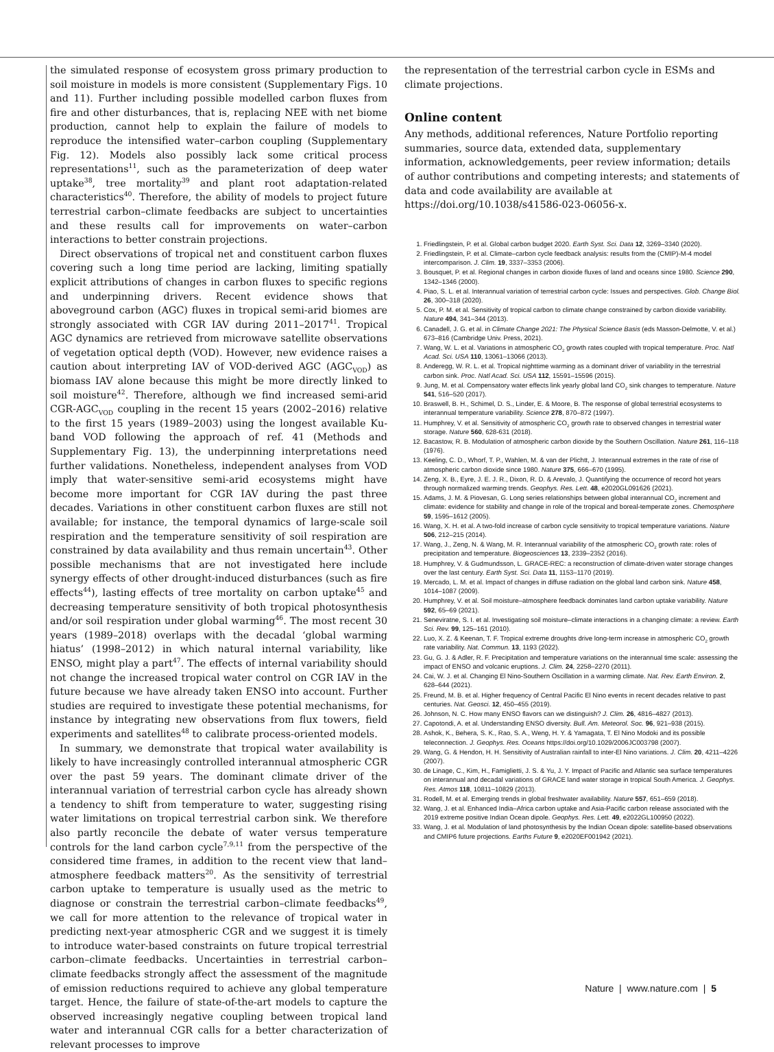the simulated response of ecosystem gross primary production to soil moisture in models is more consistent (Supplementary Figs. 10 and 11). Further including possible modelled carbon fluxes from fire and other disturbances, that is, replacing NEE with net biome production, cannot help to explain the failure of models to reproduce the intensified water–carbon coupling (Supplementary Fig. 12). Models also possibly lack some critical process representations<sup>11</sup>, such as the parameterization of deep water uptake<sup>38</sup>, tree mortality<sup>39</sup> and plant root adaptation-related characteristics<sup>40</sup>. Therefore, the ability of models to project future terrestrial carbon–climate feedbacks are subject to uncertainties and these results call for improvements on water–carbon interactions to better constrain projections.
Direct observations of tropical net and constituent carbon fluxes covering such a long time period are lacking, limiting spatially explicit attributions of changes in carbon fluxes to specific regions and underpinning drivers. Recent evidence shows that aboveground carbon (AGC) fluxes in tropical semi-arid biomes are strongly associated with CGR IAV during 2011–2017<sup>41</sup>. Tropical AGC dynamics are retrieved from microwave satellite observations of vegetation optical depth (VOD). However, new evidence raises a caution about interpreting IAV of VOD-derived AGC (AGC<sub>VOD</sub>) as biomass IAV alone because this might be more directly linked to soil moisture<sup>42</sup>. Therefore, although we find increased semi-arid CGR-AGC<sub>VOD</sub> coupling in the recent 15 years (2002–2016) relative to the first 15 years (1989–2003) using the longest available Ku-band VOD following the approach of ref. 41 (Methods and Supplementary Fig. 13), the underpinning interpretations need further validations. Nonetheless, independent analyses from VOD imply that water-sensitive semi-arid ecosystems might have become more important for CGR IAV during the past three decades. Variations in other constituent carbon fluxes are still not available; for instance, the temporal dynamics of large-scale soil respiration and the temperature sensitivity of soil respiration are constrained by data availability and thus remain uncertain<sup>43</sup>. Other possible mechanisms that are not investigated here include synergy effects of other drought-induced disturbances (such as fire effects<sup>44</sup>), lasting effects of tree mortality on carbon uptake<sup>45</sup> and decreasing temperature sensitivity of both tropical photosynthesis and/or soil respiration under global warming<sup>46</sup>. The most recent 30 years (1989–2018) overlaps with the decadal ‘global warming hiatus’ (1998–2012) in which natural internal variability, like ENSO, might play a part<sup>47</sup>. The effects of internal variability should not change the increased tropical water control on CGR IAV in the future because we have already taken ENSO into account. Further studies are required to investigate these potential mechanisms, for instance by integrating new observations from flux towers, field experiments and satellites<sup>48</sup> to calibrate process-oriented models.
In summary, we demonstrate that tropical water availability is likely to have increasingly controlled interannual atmospheric CGR over the past 59 years. The dominant climate driver of the interannual variation of terrestrial carbon cycle has already shown a tendency to shift from temperature to water, suggesting rising water limitations on tropical terrestrial carbon sink. We therefore also partly reconcile the debate of water versus temperature controls for the land carbon cycle<sup>7,9,11</sup> from the perspective of the considered time frames, in addition to the recent view that land–atmosphere feedback matters<sup>20</sup>. As the sensitivity of terrestrial carbon uptake to temperature is usually used as the metric to diagnose or constrain the terrestrial carbon–climate feedbacks<sup>49</sup>, we call for more attention to the relevance of tropical water in predicting next-year atmospheric CGR and we suggest it is timely to introduce water-based constraints on future tropical terrestrial carbon–climate feedbacks. Uncertainties in terrestrial carbon–climate feedbacks strongly affect the assessment of the magnitude of emission reductions required to achieve any global temperature target. Hence, the failure of state-of-the-art models to capture the observed increasingly negative coupling between tropical land water and interannual CGR calls for a better characterization of relevant processes to improve
the representation of the terrestrial carbon cycle in ESMs and climate projections.
Online content
Any methods, additional references, Nature Portfolio reporting summaries, source data, extended data, supplementary information, acknowledgements, peer review information; details of author contributions and competing interests; and statements of data and code availability are available at https://doi.org/10.1038/s41586-023-06056-x.
1. Friedlingstein, P. et al. Global carbon budget 2020. Earth Syst. Sci. Data 12, 3269–3340 (2020).
2. Friedlingstein, P. et al. Climate–carbon cycle feedback analysis: results from the (CMIP)-M-4 model intercomparison. J. Clim. 19, 3337–3353 (2006).
3. Bousquet, P. et al. Regional changes in carbon dioxide fluxes of land and oceans since 1980. Science 290, 1342–1346 (2000).
4. Piao, S. L. et al. Interannual variation of terrestrial carbon cycle: Issues and perspectives. Glob. Change Biol. 26, 300–318 (2020).
5. Cox, P. M. et al. Sensitivity of tropical carbon to climate change constrained by carbon dioxide variability. Nature 494, 341–344 (2013).
6. Canadell, J. G. et al. in Climate Change 2021: The Physical Science Basis (eds Masson-Delmotte, V. et al.) 673–816 (Cambridge Univ. Press, 2021).
7. Wang, W. L. et al. Variations in atmospheric CO<sub>2</sub> growth rates coupled with tropical temperature. Proc. Natl Acad. Sci. USA 110, 13061–13066 (2013).
8. Anderegg, W. R. L. et al. Tropical nighttime warming as a dominant driver of variability in the terrestrial carbon sink. Proc. Natl Acad. Sci. USA 112, 15591–15596 (2015).
9. Jung, M. et al. Compensatory water effects link yearly global land CO<sub>2</sub> sink changes to temperature. Nature 541, 516–520 (2017).
10. Braswell, B. H., Schimel, D. S., Linder, E. & Moore, B. The response of global terrestrial ecosystems to interannual temperature variability. Science 278, 870–872 (1997).
11. Humphrey, V. et al. Sensitivity of atmospheric CO<sub>2</sub> growth rate to observed changes in terrestrial water storage. Nature 560, 628-631 (2018).
12. Bacastow, R. B. Modulation of atmospheric carbon dioxide by the Southern Oscillation. Nature 261, 116–118 (1976).
13. Keeling, C. D., Whorf, T. P., Wahlen, M. & van der Plichtt, J. Interannual extremes in the rate of rise of atmospheric carbon dioxide since 1980. Nature 375, 666–670 (1995).
14. Zeng, X. B., Eyre, J. E. J. R., Dixon, R. D. & Arevalo, J. Quantifying the occurrence of record hot years through normalized warming trends. Geophys. Res. Lett. 48, e2020GL091626 (2021).
15. Adams, J. M. & Piovesan, G. Long series relationships between global interannual CO<sub>2</sub> increment and climate: evidence for stability and change in role of the tropical and boreal-temperate zones. Chemosphere 59, 1595–1612 (2005).
16. Wang, X. H. et al. A two-fold increase of carbon cycle sensitivity to tropical temperature variations. Nature 506, 212–215 (2014).
17. Wang, J., Zeng, N. & Wang, M. R. Interannual variability of the atmospheric CO<sub>2</sub> growth rate: roles of precipitation and temperature. Biogeosciences 13, 2339–2352 (2016).
18. Humphrey, V. & Gudmundsson, L. GRACE-REC: a reconstruction of climate-driven water storage changes over the last century. Earth Syst. Sci. Data 11, 1153–1170 (2019).
19. Mercado, L. M. et al. Impact of changes in diffuse radiation on the global land carbon sink. Nature 458, 1014–1087 (2009).
20. Humphrey, V. et al. Soil moisture–atmosphere feedback dominates land carbon uptake variability. Nature 592, 65–69 (2021).
21. Seneviratne, S. I. et al. Investigating soil moisture–climate interactions in a changing climate: a review. Earth Sci. Rev. 99, 125–161 (2010).
22. Luo, X. Z. & Keenan, T. F. Tropical extreme droughts drive long-term increase in atmospheric CO<sub>2</sub> growth rate variability. Nat. Commun. 13, 1193 (2022).
23. Gu, G. J. & Adler, R. F. Precipitation and temperature variations on the interannual time scale: assessing the impact of ENSO and volcanic eruptions. J. Clim. 24, 2258–2270 (2011).
24. Cai, W. J. et al. Changing El Nino-Southern Oscillation in a warming climate. Nat. Rev. Earth Environ. 2, 628–644 (2021).
25. Freund, M. B. et al. Higher frequency of Central Pacific El Nino events in recent decades relative to past centuries. Nat. Geosci. 12, 450–455 (2019).
26. Johnson, N. C. How many ENSO flavors can we distinguish? J. Clim. 26, 4816–4827 (2013).
27. Capotondi, A. et al. Understanding ENSO diversity. Bull. Am. Meteorol. Soc. 96, 921–938 (2015).
28. Ashok, K., Behera, S. K., Rao, S. A., Weng, H. Y. & Yamagata, T. El Nino Modoki and its possible teleconnection. J. Geophys. Res. Oceans https://doi.org/10.1029/2006JC003798 (2007).
29. Wang, G. & Hendon, H. H. Sensitivity of Australian rainfall to inter-El Nino variations. J. Clim. 20, 4211–4226 (2007).
30. de Linage, C., Kim, H., Famiglietti, J. S. & Yu, J. Y. Impact of Pacific and Atlantic sea surface temperatures on interannual and decadal variations of GRACE land water storage in tropical South America. J. Geophys. Res. Atmos 118, 10811–10829 (2013).
31. Rodell, M. et al. Emerging trends in global freshwater availability. Nature 557, 651–659 (2018).
32. Wang, J. et al. Enhanced India–Africa carbon uptake and Asia-Pacific carbon release associated with the 2019 extreme positive Indian Ocean dipole. Geophys. Res. Lett. 49, e2022GL100950 (2022).
33. Wang, J. et al. Modulation of land photosynthesis by the Indian Ocean dipole: satellite-based observations and CMIP6 future projections. Earths Future 9, e2020EF001942 (2021).
Nature | www.nature.com | 5